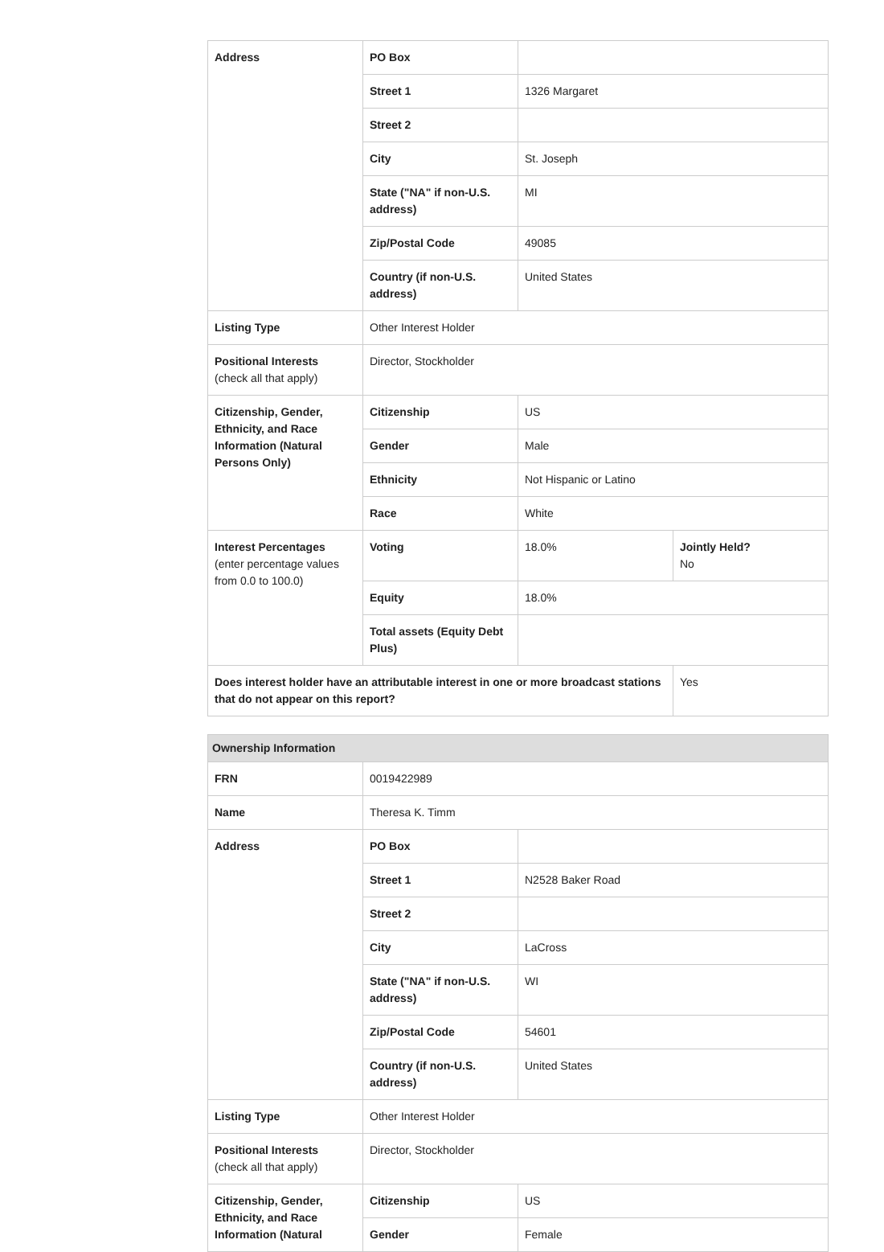| Address | PO Box | | |
| | Street 1 | 1326 Margaret | |
| | Street 2 | | |
| | City | St. Joseph | |
| | State ("NA" if non-U.S. address) | MI | |
| | Zip/Postal Code | 49085 | |
| | Country (if non-U.S. address) | United States | |
| Listing Type | Other Interest Holder | | |
| Positional Interests (check all that apply) | Director, Stockholder | | |
| Citizenship, Gender, Ethnicity, and Race Information (Natural Persons Only) | Citizenship | US | |
| | Gender | Male | |
| | Ethnicity | Not Hispanic or Latino | |
| | Race | White | |
| Interest Percentages (enter percentage values from 0.0 to 100.0) | Voting | 18.0% | Jointly Held? No |
| | Equity | 18.0% | |
| | Total assets (Equity Debt Plus) | | |
| Does interest holder have an attributable interest in one or more broadcast stations that do not appear on this report? | | | Yes |
| Ownership Information | | |
| --- | --- | --- |
| FRN | 0019422989 | |
| Name | Theresa K. Timm | |
| Address | PO Box | |
| | Street 1 | N2528 Baker Road |
| | Street 2 | |
| | City | LaCross |
| | State ("NA" if non-U.S. address) | WI |
| | Zip/Postal Code | 54601 |
| | Country (if non-U.S. address) | United States |
| Listing Type | Other Interest Holder | |
| Positional Interests (check all that apply) | Director, Stockholder | |
| Citizenship, Gender, Ethnicity, and Race Information (Natural | Citizenship | US |
| | Gender | Female |